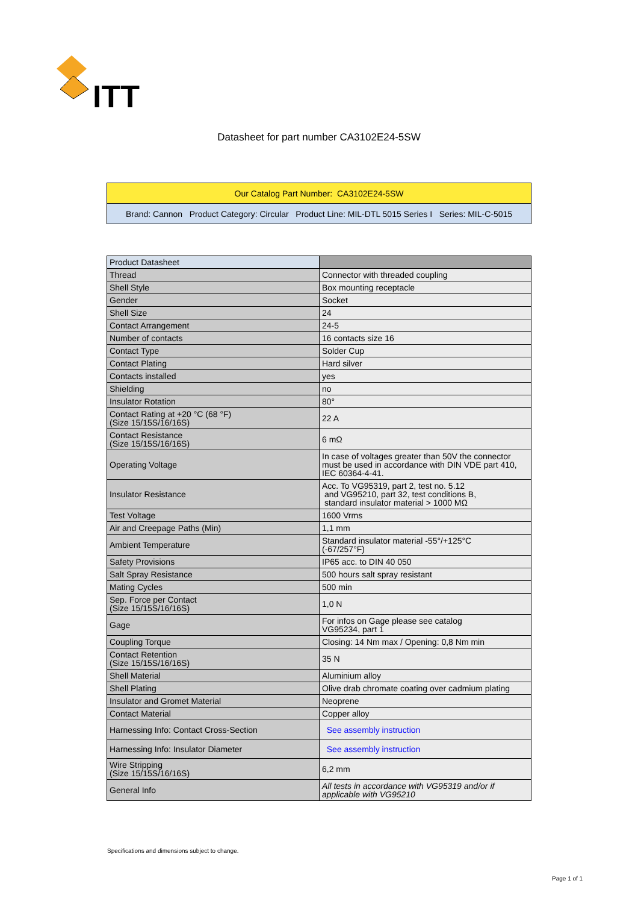ITT
Datasheet for part number CA3102E24-5SW
| Our Catalog Part Number: CA3102E24-5SW |
| Brand: Cannon Product Category: Circular Product Line: MIL-DTL 5015 Series I Series: MIL-C-5015 |
| Product Datasheet | |
| Thread | Connector with threaded coupling |
| Shell Style | Box mounting receptacle |
| Gender | Socket |
| Shell Size | 24 |
| Contact Arrangement | 24-5 |
| Number of contacts | 16 contacts size 16 |
| Contact Type | Solder Cup |
| Contact Plating | Hard silver |
| Contacts installed | yes |
| Shielding | no |
| Insulator Rotation | 80° |
| Contact Rating at +20 °C (68 °F) (Size 15/15S/16/16S) | 22 A |
| Contact Resistance (Size 15/15S/16/16S) | 6 mΩ |
| Operating Voltage | In case of voltages greater than 50V the connector must be used in accordance with DIN VDE part 410, IEC 60364-4-41. |
| Insulator Resistance | Acc. To VG95319, part 2, test no. 5.12 and VG95210, part 32, test conditions B, standard insulator material > 1000 MΩ |
| Test Voltage | 1600 Vrms |
| Air and Creepage Paths (Min) | 1,1 mm |
| Ambient Temperature | Standard insulator material -55°/+125°C (-67/257°F) |
| Safety Provisions | IP65 acc. to DIN 40 050 |
| Salt Spray Resistance | 500 hours salt spray resistant |
| Mating Cycles | 500 min |
| Sep. Force per Contact (Size 15/15S/16/16S) | 1,0 N |
| Gage | For infos on Gage please see catalog VG95234, part 1 |
| Coupling Torque | Closing: 14 Nm max / Opening: 0,8 Nm min |
| Contact Retention (Size 15/15S/16/16S) | 35 N |
| Shell Material | Aluminium alloy |
| Shell Plating | Olive drab chromate coating over cadmium plating |
| Insulator and Gromet Material | Neoprene |
| Contact Material | Copper alloy |
| Harnessing Info: Contact Cross-Section | See assembly instruction |
| Harnessing Info: Insulator Diameter | See assembly instruction |
| Wire Stripping (Size 15/15S/16/16S) | 6,2 mm |
| General Info | All tests in accordance with VG95319 and/or if applicable with VG95210 |
Specifications and dimensions subject to change.
Page 1 of 1